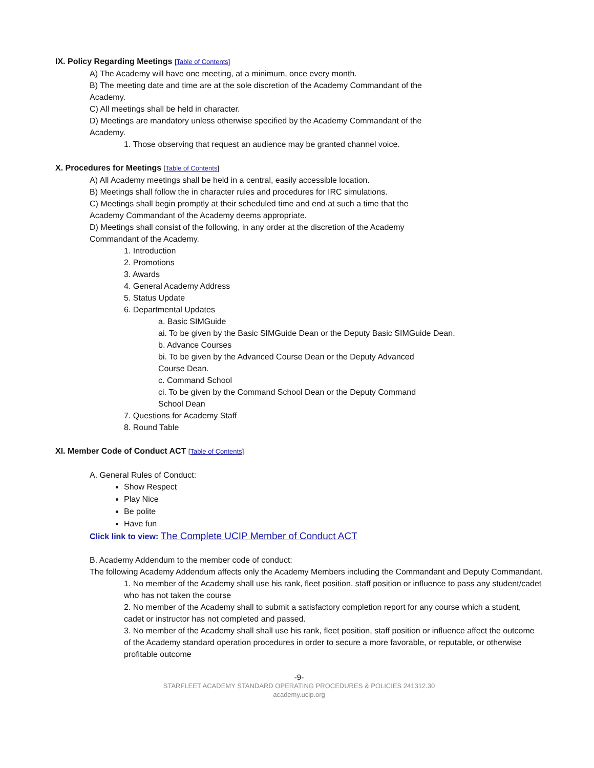IX. Policy Regarding Meetings [Table of Contents]
A) The Academy will have one meeting, at a minimum, once every month.
B) The meeting date and time are at the sole discretion of the Academy Commandant of the
Academy.
C) All meetings shall be held in character.
D) Meetings are mandatory unless otherwise specified by the Academy Commandant of the
Academy.
1. Those observing that request an audience may be granted channel voice.
X. Procedures for Meetings [Table of Contents]
A) All Academy meetings shall be held in a central, easily accessible location.
B) Meetings shall follow the in character rules and procedures for IRC simulations.
C) Meetings shall begin promptly at their scheduled time and end at such a time that the
Academy Commandant of the Academy deems appropriate.
D) Meetings shall consist of the following, in any order at the discretion of the Academy
Commandant of the Academy.
1. Introduction
2. Promotions
3. Awards
4. General Academy Address
5. Status Update
6. Departmental Updates
a. Basic SIMGuide
ai. To be given by the Basic SIMGuide Dean or the Deputy Basic SIMGuide Dean.
b. Advance Courses
bi. To be given by the Advanced Course Dean or the Deputy Advanced
Course Dean.
c. Command School
ci. To be given by the Command School Dean or the Deputy Command
School Dean
7. Questions for Academy Staff
8. Round Table
XI. Member Code of Conduct ACT [Table of Contents]
A. General Rules of Conduct:
Show Respect
Play Nice
Be polite
Have fun
Click link to view: The Complete UCIP Member of Conduct ACT
B. Academy Addendum to the member code of conduct:
The following Academy Addendum affects only the Academy Members including the Commandant and Deputy Commandant.
1. No member of the Academy shall use his rank, fleet position, staff position or influence to pass any student/cadet who has not taken the course
2. No member of the Academy shall to submit a satisfactory completion report for any course which a student, cadet or instructor has not completed and passed.
3. No member of the Academy shall shall use his rank, fleet position, staff position or influence affect the outcome of the Academy standard operation procedures in order to secure a more favorable, or reputable, or otherwise profitable outcome
-9-
STARFLEET ACADEMY STANDARD OPERATING PROCEDURES & POLICIES 241312.30
academy.ucip.org